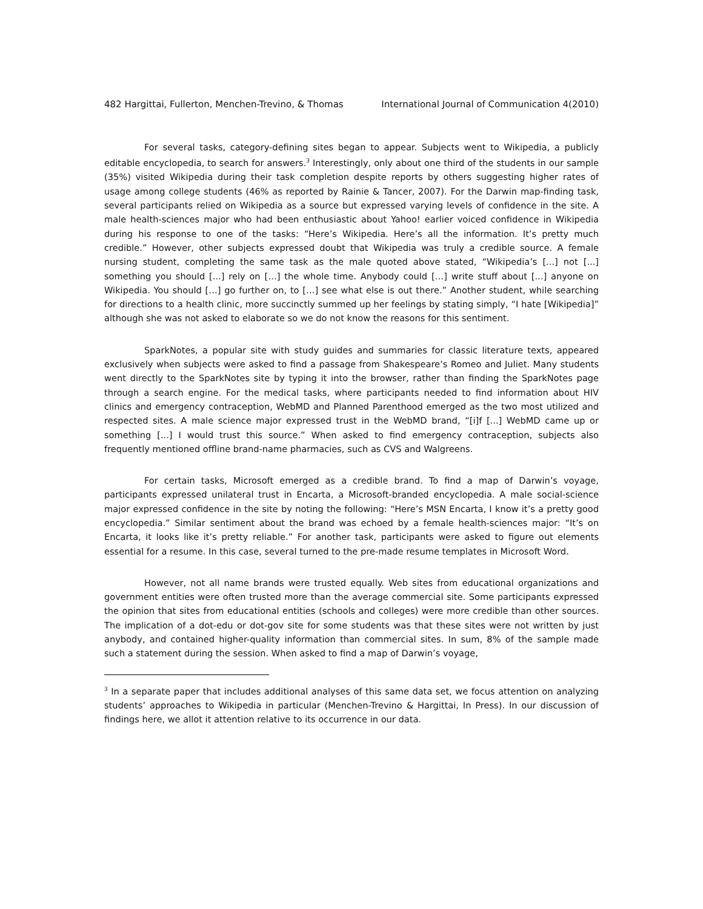482 Hargittai, Fullerton, Menchen-Trevino, & Thomas International Journal of Communication 4(2010)
For several tasks, category-defining sites began to appear. Subjects went to Wikipedia, a publicly editable encyclopedia, to search for answers.<sup>3</sup> Interestingly, only about one third of the students in our sample (35%) visited Wikipedia during their task completion despite reports by others suggesting higher rates of usage among college students (46% as reported by Rainie & Tancer, 2007). For the Darwin map-finding task, several participants relied on Wikipedia as a source but expressed varying levels of confidence in the site. A male health-sciences major who had been enthusiastic about Yahoo! earlier voiced confidence in Wikipedia during his response to one of the tasks: “Here’s Wikipedia. Here’s all the information. It’s pretty much credible.” However, other subjects expressed doubt that Wikipedia was truly a credible source. A female nursing student, completing the same task as the male quoted above stated, “Wikipedia’s [...] not [...] something you should [...] rely on […] the whole time. Anybody could […] write stuff about [...] anyone on Wikipedia. You should […] go further on, to […] see what else is out there.” Another student, while searching for directions to a health clinic, more succinctly summed up her feelings by stating simply, “I hate [Wikipedia]” although she was not asked to elaborate so we do not know the reasons for this sentiment.
SparkNotes, a popular site with study guides and summaries for classic literature texts, appeared exclusively when subjects were asked to find a passage from Shakespeare’s Romeo and Juliet. Many students went directly to the SparkNotes site by typing it into the browser, rather than finding the SparkNotes page through a search engine. For the medical tasks, where participants needed to find information about HIV clinics and emergency contraception, WebMD and Planned Parenthood emerged as the two most utilized and respected sites. A male science major expressed trust in the WebMD brand, “[i]f [...] WebMD came up or something [...] I would trust this source.” When asked to find emergency contraception, subjects also frequently mentioned offline brand-name pharmacies, such as CVS and Walgreens.
For certain tasks, Microsoft emerged as a credible brand. To find a map of Darwin’s voyage, participants expressed unilateral trust in Encarta, a Microsoft-branded encyclopedia. A male social-science major expressed confidence in the site by noting the following: “Here’s MSN Encarta, I know it’s a pretty good encyclopedia.” Similar sentiment about the brand was echoed by a female health-sciences major: “It’s on Encarta, it looks like it’s pretty reliable.” For another task, participants were asked to figure out elements essential for a resume. In this case, several turned to the pre-made resume templates in Microsoft Word.
However, not all name brands were trusted equally. Web sites from educational organizations and government entities were often trusted more than the average commercial site. Some participants expressed the opinion that sites from educational entities (schools and colleges) were more credible than other sources. The implication of a dot-edu or dot-gov site for some students was that these sites were not written by just anybody, and contained higher-quality information than commercial sites. In sum, 8% of the sample made such a statement during the session. When asked to find a map of Darwin’s voyage,
<sup>3</sup> In a separate paper that includes additional analyses of this same data set, we focus attention on analyzing students’ approaches to Wikipedia in particular (Menchen-Trevino & Hargittai, In Press). In our discussion of findings here, we allot it attention relative to its occurrence in our data.